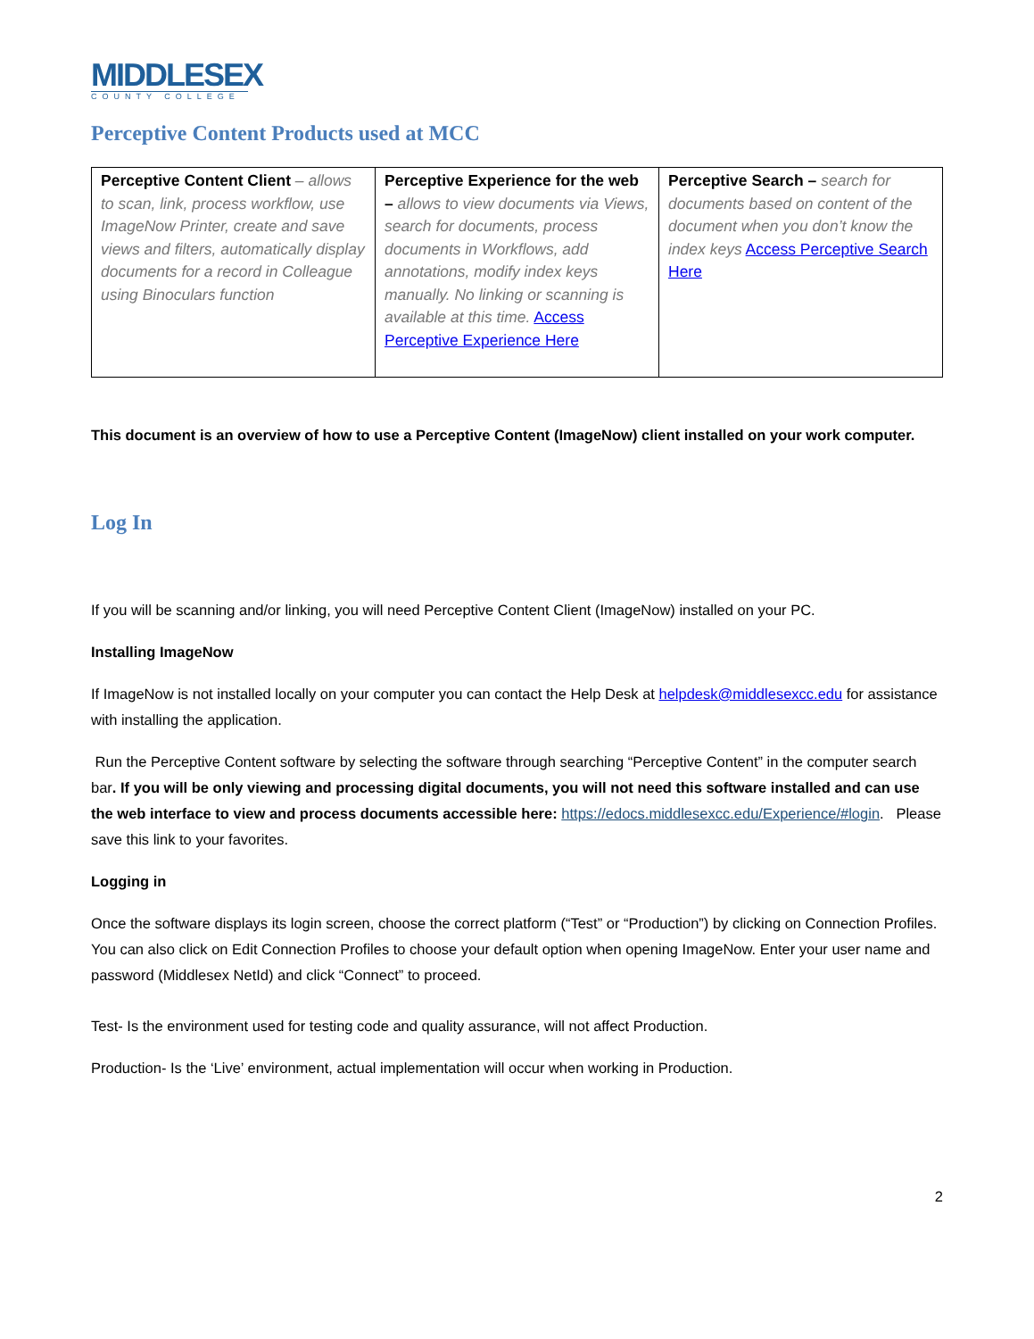MIDDLESEX
COUNTY COLLEGE
Perceptive Content Products used at MCC
| Perceptive Content Client – allows to scan, link, process workflow, use ImageNow Printer, create and save views and filters, automatically display documents for a record in Colleague using Binoculars function | Perceptive Experience for the web – allows to view documents via Views, search for documents, process documents in Workflows, add annotations, modify index keys manually. No linking or scanning is available at this time. Access Perceptive Experience Here | Perceptive Search – search for documents based on content of the document when you don’t know the index keys Access Perceptive Search Here |
This document is an overview of how to use a Perceptive Content (ImageNow) client installed on your work computer.
Log In
If you will be scanning and/or linking, you will need Perceptive Content Client (ImageNow) installed on your PC.
Installing ImageNow
If ImageNow is not installed locally on your computer you can contact the Help Desk at helpdesk@middlesexcc.edu for assistance with installing the application.
Run the Perceptive Content software by selecting the software through searching “Perceptive Content” in the computer search bar. If you will be only viewing and processing digital documents, you will not need this software installed and can use the web interface to view and process documents accessible here: https://edocs.middlesexcc.edu/Experience/#login. Please save this link to your favorites.
Logging in
Once the software displays its login screen, choose the correct platform (“Test” or “Production”) by clicking on Connection Profiles. You can also click on Edit Connection Profiles to choose your default option when opening ImageNow. Enter your user name and password (Middlesex NetId) and click “Connect” to proceed.
Test- Is the environment used for testing code and quality assurance, will not affect Production.
Production- Is the ‘Live’ environment, actual implementation will occur when working in Production.
2